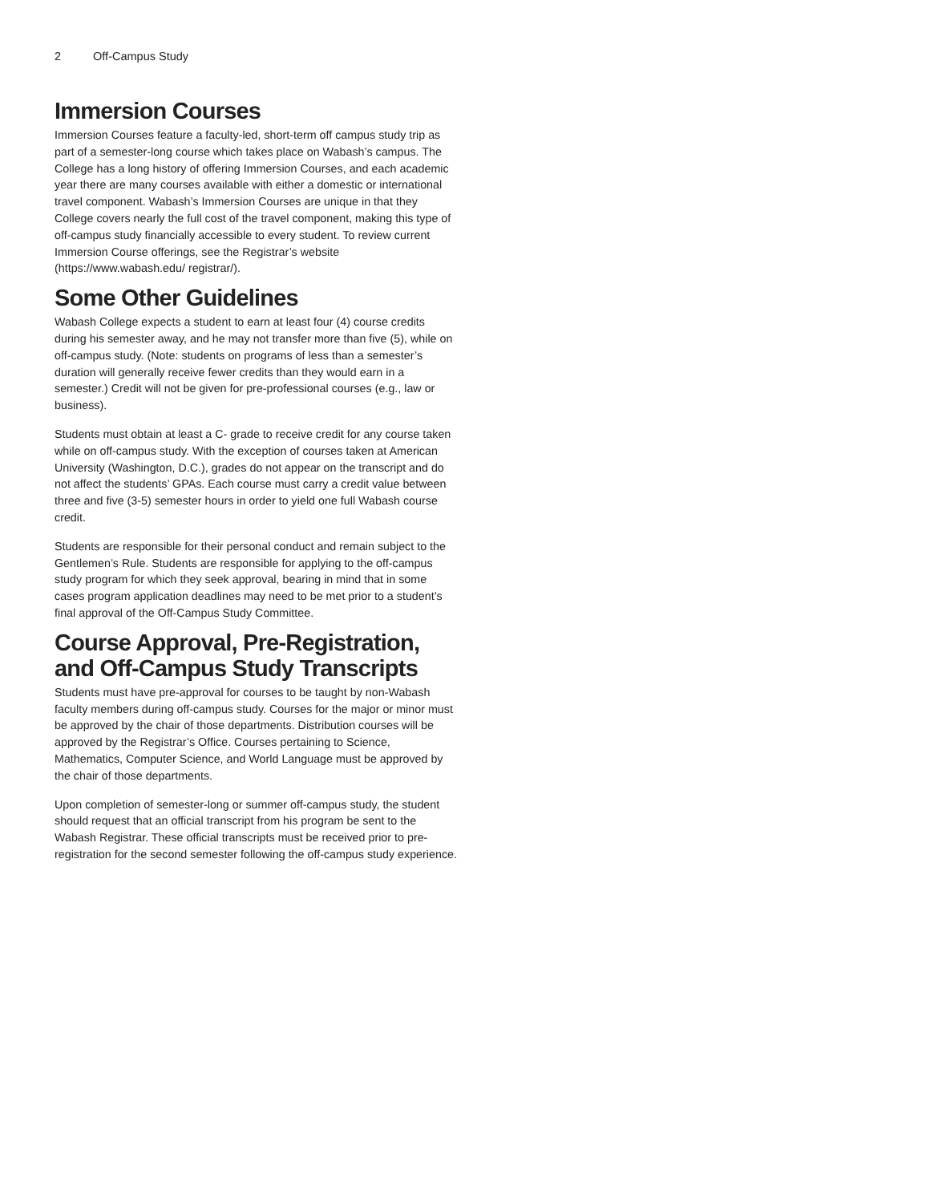2 Off-Campus Study
Immersion Courses
Immersion Courses feature a faculty-led, short-term off campus study trip as part of a semester-long course which takes place on Wabash’s campus. The College has a long history of offering Immersion Courses, and each academic year there are many courses available with either a domestic or international travel component. Wabash’s Immersion Courses are unique in that they College covers nearly the full cost of the travel component, making this type of off-campus study financially accessible to every student. To review current Immersion Course offerings, see the Registrar’s website (https://www.wabash.edu/ registrar/).
Some Other Guidelines
Wabash College expects a student to earn at least four (4) course credits during his semester away, and he may not transfer more than five (5), while on off-campus study. (Note: students on programs of less than a semester’s duration will generally receive fewer credits than they would earn in a semester.) Credit will not be given for pre-professional courses (e.g., law or business).
Students must obtain at least a C- grade to receive credit for any course taken while on off-campus study. With the exception of courses taken at American University (Washington, D.C.), grades do not appear on the transcript and do not affect the students’ GPAs. Each course must carry a credit value between three and five (3-5) semester hours in order to yield one full Wabash course credit.
Students are responsible for their personal conduct and remain subject to the Gentlemen’s Rule. Students are responsible for applying to the off-campus study program for which they seek approval, bearing in mind that in some cases program application deadlines may need to be met prior to a student’s final approval of the Off-Campus Study Committee.
Course Approval, Pre-Registration, and Off-Campus Study Transcripts
Students must have pre-approval for courses to be taught by non-Wabash faculty members during off-campus study. Courses for the major or minor must be approved by the chair of those departments. Distribution courses will be approved by the Registrar’s Office. Courses pertaining to Science, Mathematics, Computer Science, and World Language must be approved by the chair of those departments.
Upon completion of semester-long or summer off-campus study, the student should request that an official transcript from his program be sent to the Wabash Registrar. These official transcripts must be received prior to pre-registration for the second semester following the off-campus study experience.